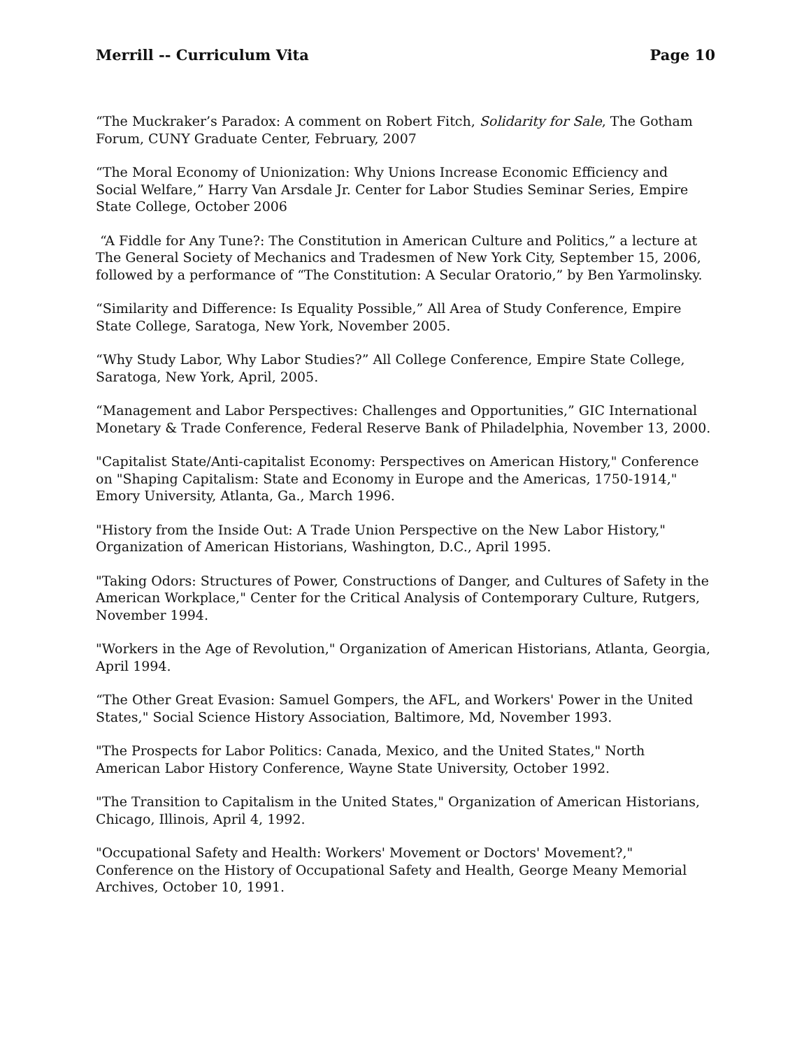Merrill -- Curriculum Vita Page 10
“The Muckraker’s Paradox: A comment on Robert Fitch, Solidarity for Sale, The Gotham Forum, CUNY Graduate Center, February, 2007
“The Moral Economy of Unionization: Why Unions Increase Economic Efficiency and Social Welfare,” Harry Van Arsdale Jr. Center for Labor Studies Seminar Series, Empire State College, October 2006
“A Fiddle for Any Tune?: The Constitution in American Culture and Politics,” a lecture at The General Society of Mechanics and Tradesmen of New York City, September 15, 2006, followed by a performance of “The Constitution: A Secular Oratorio,” by Ben Yarmolinsky.
“Similarity and Difference: Is Equality Possible,” All Area of Study Conference, Empire State College, Saratoga, New York, November 2005.
“Why Study Labor, Why Labor Studies?” All College Conference, Empire State College, Saratoga, New York, April, 2005.
“Management and Labor Perspectives: Challenges and Opportunities,” GIC International Monetary & Trade Conference, Federal Reserve Bank of Philadelphia, November 13, 2000.
"Capitalist State/Anti-capitalist Economy: Perspectives on American History," Conference on "Shaping Capitalism: State and Economy in Europe and the Americas, 1750-1914," Emory University, Atlanta, Ga., March 1996.
"History from the Inside Out: A Trade Union Perspective on the New Labor History," Organization of American Historians, Washington, D.C., April 1995.
"Taking Odors: Structures of Power, Constructions of Danger, and Cultures of Safety in the American Workplace," Center for the Critical Analysis of Contemporary Culture, Rutgers, November 1994.
"Workers in the Age of Revolution," Organization of American Historians, Atlanta, Georgia, April 1994.
“The Other Great Evasion: Samuel Gompers, the AFL, and Workers' Power in the United States," Social Science History Association, Baltimore, Md, November 1993.
"The Prospects for Labor Politics: Canada, Mexico, and the United States," North American Labor History Conference, Wayne State University, October 1992.
"The Transition to Capitalism in the United States," Organization of American Historians, Chicago, Illinois, April 4, 1992.
"Occupational Safety and Health: Workers' Movement or Doctors' Movement?," Conference on the History of Occupational Safety and Health, George Meany Memorial Archives, October 10, 1991.